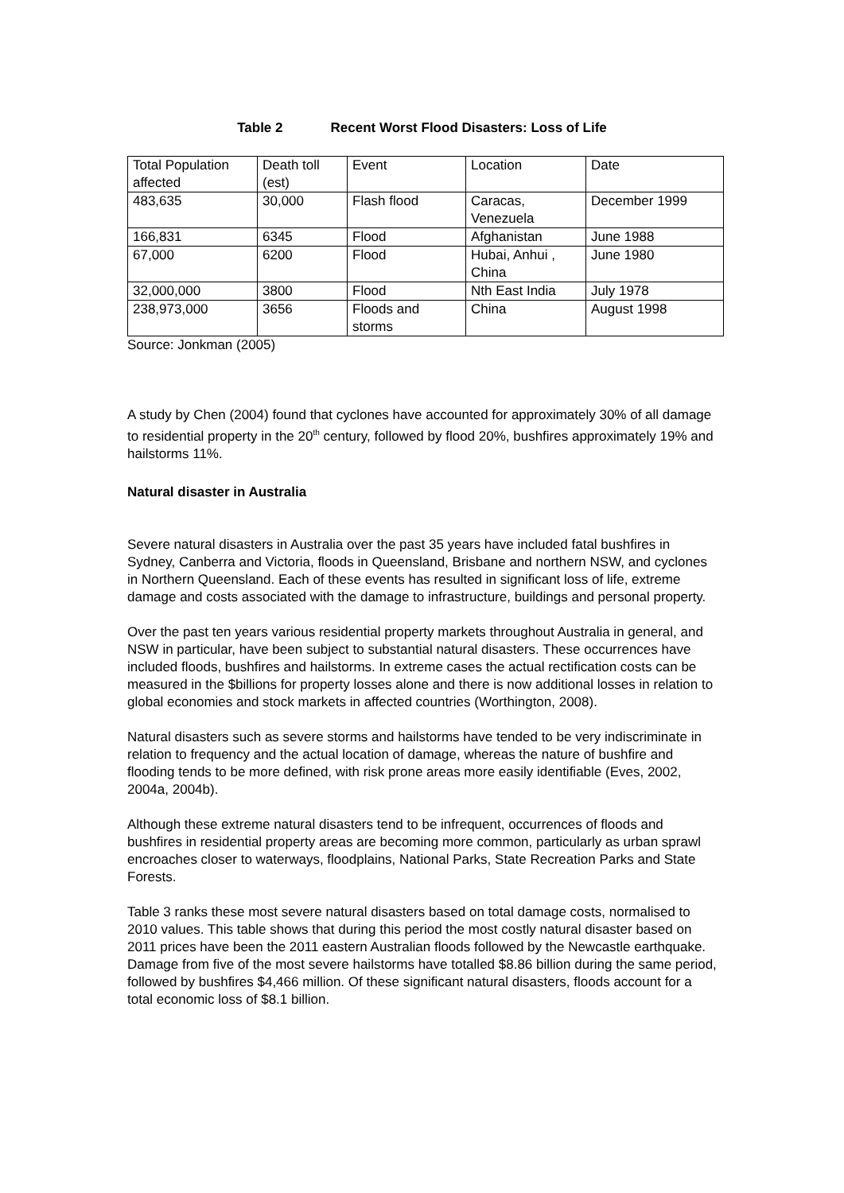Table 2 Recent Worst Flood Disasters: Loss of Life
| Total Population affected | Death toll (est) | Event | Location | Date |
| 483,635 | 30,000 | Flash flood | Caracas, Venezuela | December 1999 |
| 166,831 | 6345 | Flood | Afghanistan | June 1988 |
| 67,000 | 6200 | Flood | Hubai, Anhui , China | June 1980 |
| 32,000,000 | 3800 | Flood | Nth East India | July 1978 |
| 238,973,000 | 3656 | Floods and storms | China | August 1998 |
Source: Jonkman (2005)
A study by Chen (2004) found that cyclones have accounted for approximately 30% of all damage to residential property in the 20<sup>th</sup> century, followed by flood 20%, bushfires approximately 19% and hailstorms 11%.
Natural disaster in Australia
Severe natural disasters in Australia over the past 35 years have included fatal bushfires in Sydney, Canberra and Victoria, floods in Queensland, Brisbane and northern NSW, and cyclones in Northern Queensland. Each of these events has resulted in significant loss of life, extreme damage and costs associated with the damage to infrastructure, buildings and personal property.
Over the past ten years various residential property markets throughout Australia in general, and NSW in particular, have been subject to substantial natural disasters. These occurrences have included floods, bushfires and hailstorms. In extreme cases the actual rectification costs can be measured in the $billions for property losses alone and there is now additional losses in relation to global economies and stock markets in affected countries (Worthington, 2008).
Natural disasters such as severe storms and hailstorms have tended to be very indiscriminate in relation to frequency and the actual location of damage, whereas the nature of bushfire and flooding tends to be more defined, with risk prone areas more easily identifiable (Eves, 2002, 2004a, 2004b).
Although these extreme natural disasters tend to be infrequent, occurrences of floods and bushfires in residential property areas are becoming more common, particularly as urban sprawl encroaches closer to waterways, floodplains, National Parks, State Recreation Parks and State Forests.
Table 3 ranks these most severe natural disasters based on total damage costs, normalised to 2010 values. This table shows that during this period the most costly natural disaster based on 2011 prices have been the 2011 eastern Australian floods followed by the Newcastle earthquake. Damage from five of the most severe hailstorms have totalled $8.86 billion during the same period, followed by bushfires $4,466 million. Of these significant natural disasters, floods account for a total economic loss of $8.1 billion.